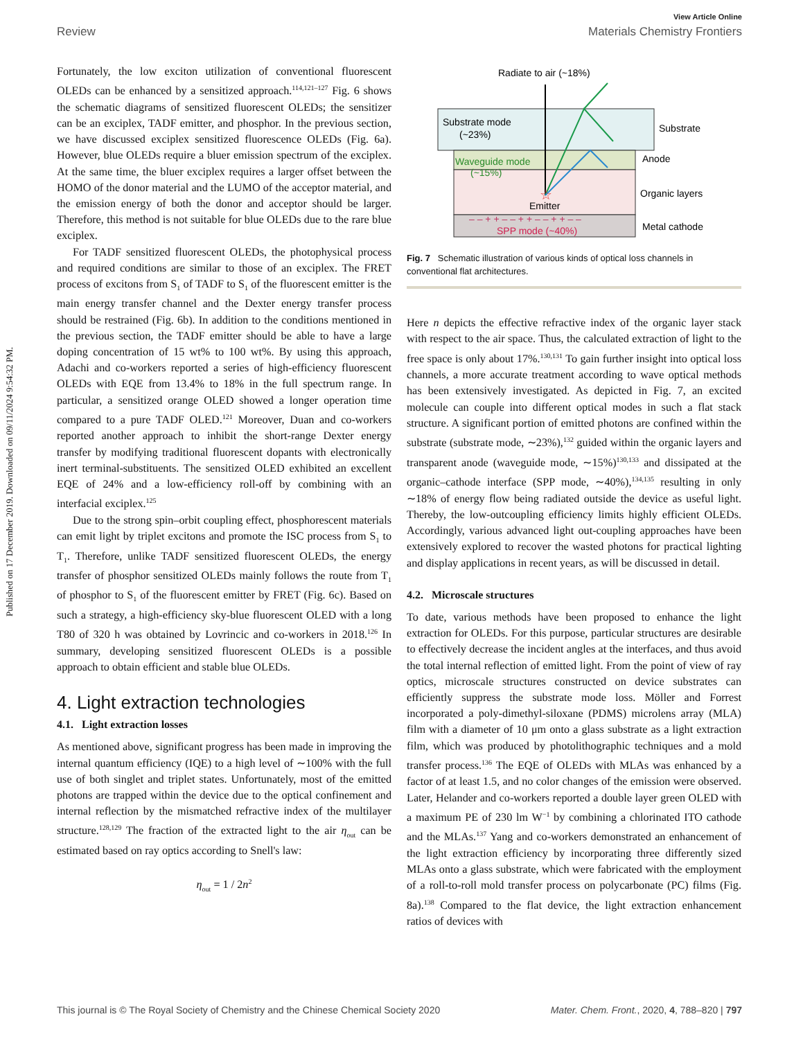View Article Online
Review Materials Chemistry Frontiers
Published on 17 December 2019. Downloaded on 09/11/2024 9:54:32 PM.
Fortunately, the low exciton utilization of conventional fluorescent OLEDs can be enhanced by a sensitized approach.<sup>114,121–127</sup> Fig. 6 shows the schematic diagrams of sensitized fluorescent OLEDs; the sensitizer can be an exciplex, TADF emitter, and phosphor. In the previous section, we have discussed exciplex sensitized fluorescence OLEDs (Fig. 6a). However, blue OLEDs require a bluer emission spectrum of the exciplex. At the same time, the bluer exciplex requires a larger offset between the HOMO of the donor material and the LUMO of the acceptor material, and the emission energy of both the donor and acceptor should be larger. Therefore, this method is not suitable for blue OLEDs due to the rare blue exciplex.
For TADF sensitized fluorescent OLEDs, the photophysical process and required conditions are similar to those of an exciplex. The FRET process of excitons from S<sub>1</sub> of TADF to S<sub>1</sub> of the fluorescent emitter is the main energy transfer channel and the Dexter energy transfer process should be restrained (Fig. 6b). In addition to the conditions mentioned in the previous section, the TADF emitter should be able to have a large doping concentration of 15 wt% to 100 wt%. By using this approach, Adachi and co-workers reported a series of high-efficiency fluorescent OLEDs with EQE from 13.4% to 18% in the full spectrum range. In particular, a sensitized orange OLED showed a longer operation time compared to a pure TADF OLED.<sup>121</sup> Moreover, Duan and co-workers reported another approach to inhibit the short-range Dexter energy transfer by modifying traditional fluorescent dopants with electronically inert terminal-substituents. The sensitized OLED exhibited an excellent EQE of 24% and a low-efficiency roll-off by combining with an interfacial exciplex.<sup>125</sup>
Due to the strong spin–orbit coupling effect, phosphorescent materials can emit light by triplet excitons and promote the ISC process from S<sub>1</sub> to T<sub>1</sub>. Therefore, unlike TADF sensitized fluorescent OLEDs, the energy transfer of phosphor sensitized OLEDs mainly follows the route from T<sub>1</sub> of phosphor to S<sub>1</sub> of the fluorescent emitter by FRET (Fig. 6c). Based on such a strategy, a high-efficiency sky-blue fluorescent OLED with a long T80 of 320 h was obtained by Lovrincic and co-workers in 2018.<sup>126</sup> In summary, developing sensitized fluorescent OLEDs is a possible approach to obtain efficient and stable blue OLEDs.
4. Light extraction technologies
4.1. Light extraction losses
As mentioned above, significant progress has been made in improving the internal quantum efficiency (IQE) to a high level of ∼100% with the full use of both singlet and triplet states. Unfortunately, most of the emitted photons are trapped within the device due to the optical confinement and internal reflection by the mismatched refractive index of the multilayer structure.<sup>128,129</sup> The fraction of the extracted light to the air η<sub>out</sub> can be estimated based on ray optics according to Snell's law:
η<sub>out</sub> = 1 / 2n<sup>2</sup>
Radiate to air (~18%)
Substrate mode
(~23%)
Waveguide mode
(~15%)
Emitter
– – + + – – + + – – + + – –
SPP mode (~40%)
Substrate
Anode
Organic layers
Metal cathode
☆
Fig. 7 Schematic illustration of various kinds of optical loss channels in conventional flat architectures.
Here n depicts the effective refractive index of the organic layer stack with respect to the air space. Thus, the calculated extraction of light to the free space is only about 17%.<sup>130,131</sup> To gain further insight into optical loss channels, a more accurate treatment according to wave optical methods has been extensively investigated. As depicted in Fig. 7, an excited molecule can couple into different optical modes in such a flat stack structure. A significant portion of emitted photons are confined within the substrate (substrate mode, ∼23%),<sup>132</sup> guided within the organic layers and transparent anode (waveguide mode, ∼15%)<sup>130,133</sup> and dissipated at the organic–cathode interface (SPP mode, ∼40%),<sup>134,135</sup> resulting in only ∼18% of energy flow being radiated outside the device as useful light. Thereby, the low-outcoupling efficiency limits highly efficient OLEDs. Accordingly, various advanced light out-coupling approaches have been extensively explored to recover the wasted photons for practical lighting and display applications in recent years, as will be discussed in detail.
4.2. Microscale structures
To date, various methods have been proposed to enhance the light extraction for OLEDs. For this purpose, particular structures are desirable to effectively decrease the incident angles at the interfaces, and thus avoid the total internal reflection of emitted light. From the point of view of ray optics, microscale structures constructed on device substrates can efficiently suppress the substrate mode loss. Möller and Forrest incorporated a poly-dimethyl-siloxane (PDMS) microlens array (MLA) film with a diameter of 10 μm onto a glass substrate as a light extraction film, which was produced by photolithographic techniques and a mold transfer process.<sup>136</sup> The EQE of OLEDs with MLAs was enhanced by a factor of at least 1.5, and no color changes of the emission were observed. Later, Helander and co-workers reported a double layer green OLED with a maximum PE of 230 lm W<sup>−1</sup> by combining a chlorinated ITO cathode and the MLAs.<sup>137</sup> Yang and co-workers demonstrated an enhancement of the light extraction efficiency by incorporating three differently sized MLAs onto a glass substrate, which were fabricated with the employment of a roll-to-roll mold transfer process on polycarbonate (PC) films (Fig. 8a).<sup>138</sup> Compared to the flat device, the light extraction enhancement ratios of devices with
This journal is © The Royal Society of Chemistry and the Chinese Chemical Society 2020 Mater. Chem. Front., 2020, 4, 788–820 | 797